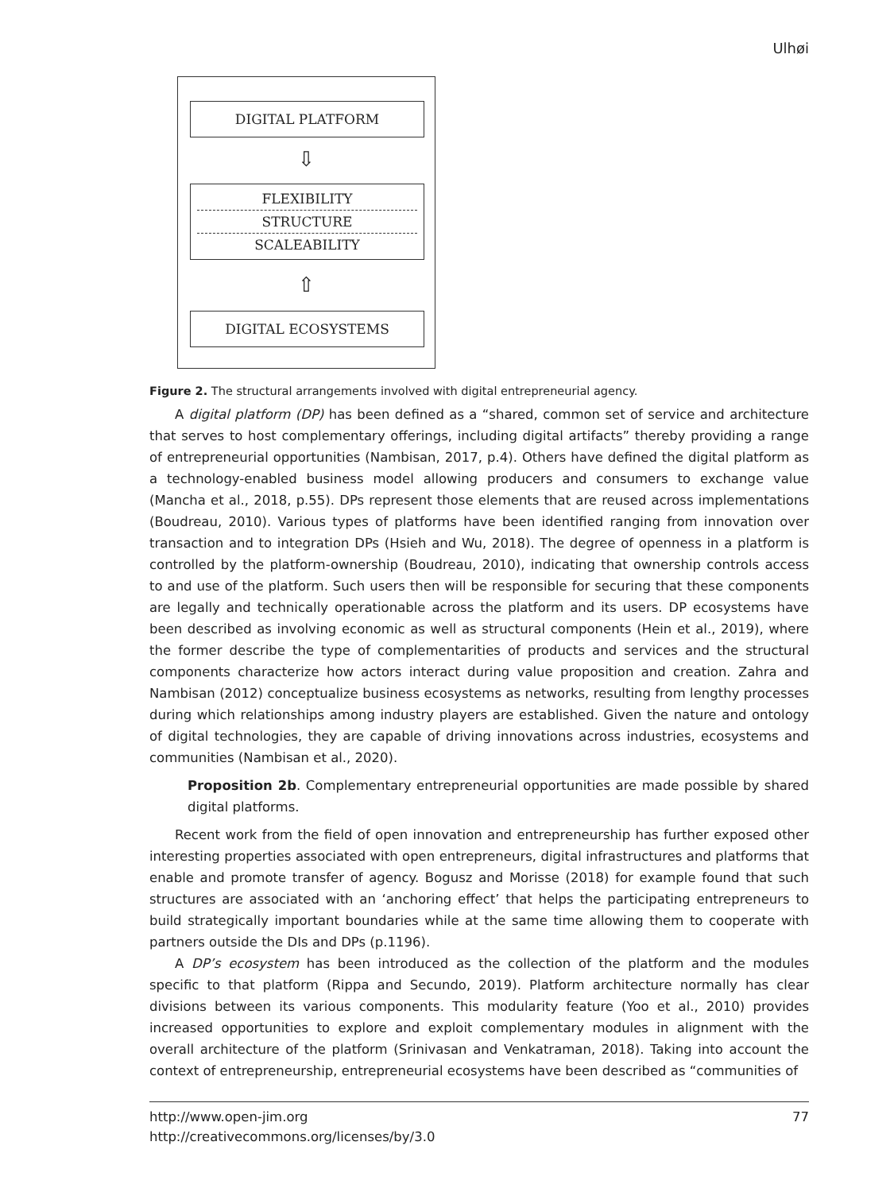Ulhøi
DIGITAL PLATFORM
⇩
FLEXIBILITY
STRUCTURE
SCALEABILITY
⇧
DIGITAL ECOSYSTEMS
Figure 2. The structural arrangements involved with digital entrepreneurial agency.
A digital platform (DP) has been defined as a “shared, common set of service and architecture that serves to host complementary offerings, including digital artifacts” thereby providing a range of entrepreneurial opportunities (Nambisan, 2017, p.4). Others have defined the digital platform as a technology-enabled business model allowing producers and consumers to exchange value (Mancha et al., 2018, p.55). DPs represent those elements that are reused across implementations (Boudreau, 2010). Various types of platforms have been identified ranging from innovation over transaction and to integration DPs (Hsieh and Wu, 2018). The degree of openness in a platform is controlled by the platform-ownership (Boudreau, 2010), indicating that ownership controls access to and use of the platform. Such users then will be responsible for securing that these components are legally and technically operationable across the platform and its users. DP ecosystems have been described as involving economic as well as structural components (Hein et al., 2019), where the former describe the type of complementarities of products and services and the structural components characterize how actors interact during value proposition and creation. Zahra and Nambisan (2012) conceptualize business ecosystems as networks, resulting from lengthy processes during which relationships among industry players are established. Given the nature and ontology of digital technologies, they are capable of driving innovations across industries, ecosystems and communities (Nambisan et al., 2020).
Proposition 2b. Complementary entrepreneurial opportunities are made possible by shared digital platforms.
Recent work from the field of open innovation and entrepreneurship has further exposed other interesting properties associated with open entrepreneurs, digital infrastructures and platforms that enable and promote transfer of agency. Bogusz and Morisse (2018) for example found that such structures are associated with an ‘anchoring effect’ that helps the participating entrepreneurs to build strategically important boundaries while at the same time allowing them to cooperate with partners outside the DIs and DPs (p.1196).
A DP’s ecosystem has been introduced as the collection of the platform and the modules specific to that platform (Rippa and Secundo, 2019). Platform architecture normally has clear divisions between its various components. This modularity feature (Yoo et al., 2010) provides increased opportunities to explore and exploit complementary modules in alignment with the overall architecture of the platform (Srinivasan and Venkatraman, 2018). Taking into account the context of entrepreneurship, entrepreneurial ecosystems have been described as “communities of
77 http://www.open-jim.org
http://creativecommons.org/licenses/by/3.0